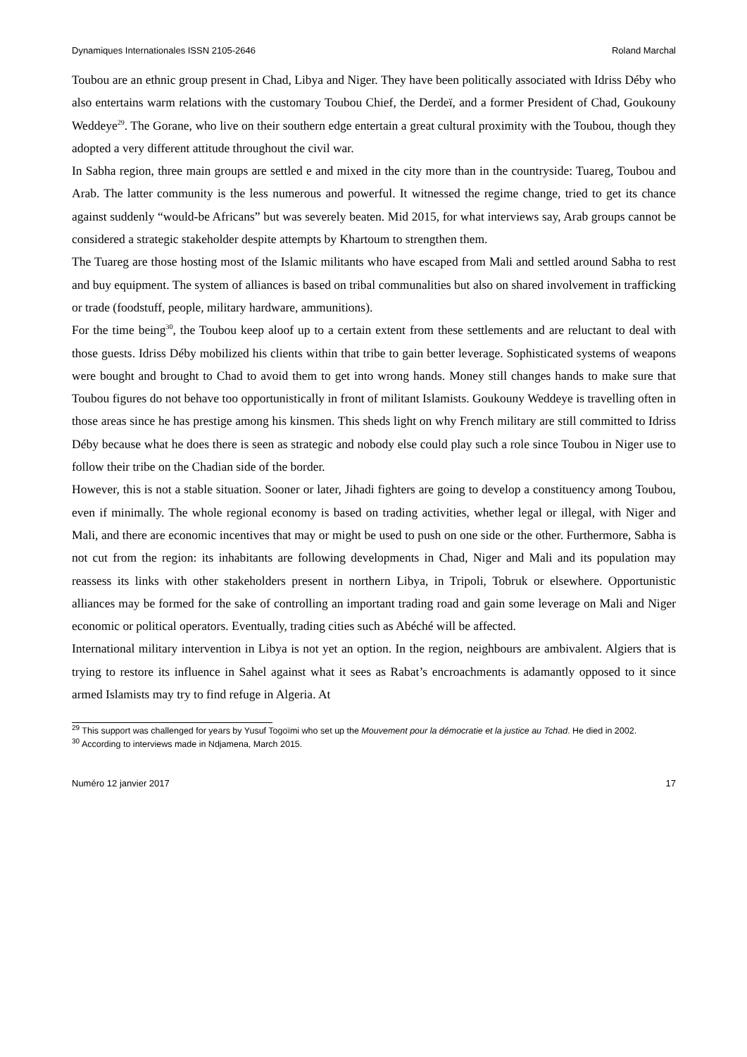Dynamiques Internationales ISSN 2105-2646 Roland Marchal
Toubou are an ethnic group present in Chad, Libya and Niger. They have been politically associated with Idriss Déby who also entertains warm relations with the customary Toubou Chief, the Derdeï, and a former President of Chad, Goukouny Weddeye<sup>29</sup>. The Gorane, who live on their southern edge entertain a great cultural proximity with the Toubou, though they adopted a very different attitude throughout the civil war.
In Sabha region, three main groups are settled e and mixed in the city more than in the countryside: Tuareg, Toubou and Arab. The latter community is the less numerous and powerful. It witnessed the regime change, tried to get its chance against suddenly “would-be Africans” but was severely beaten. Mid 2015, for what interviews say, Arab groups cannot be considered a strategic stakeholder despite attempts by Khartoum to strengthen them.
The Tuareg are those hosting most of the Islamic militants who have escaped from Mali and settled around Sabha to rest and buy equipment. The system of alliances is based on tribal communalities but also on shared involvement in trafficking or trade (foodstuff, people, military hardware, ammunitions).
For the time being<sup>30</sup>, the Toubou keep aloof up to a certain extent from these settlements and are reluctant to deal with those guests. Idriss Déby mobilized his clients within that tribe to gain better leverage. Sophisticated systems of weapons were bought and brought to Chad to avoid them to get into wrong hands. Money still changes hands to make sure that Toubou figures do not behave too opportunistically in front of militant Islamists. Goukouny Weddeye is travelling often in those areas since he has prestige among his kinsmen. This sheds light on why French military are still committed to Idriss Déby because what he does there is seen as strategic and nobody else could play such a role since Toubou in Niger use to follow their tribe on the Chadian side of the border.
However, this is not a stable situation. Sooner or later, Jihadi fighters are going to develop a constituency among Toubou, even if minimally. The whole regional economy is based on trading activities, whether legal or illegal, with Niger and Mali, and there are economic incentives that may or might be used to push on one side or the other. Furthermore, Sabha is not cut from the region: its inhabitants are following developments in Chad, Niger and Mali and its population may reassess its links with other stakeholders present in northern Libya, in Tripoli, Tobruk or elsewhere. Opportunistic alliances may be formed for the sake of controlling an important trading road and gain some leverage on Mali and Niger economic or political operators. Eventually, trading cities such as Abéché will be affected.
International military intervention in Libya is not yet an option. In the region, neighbours are ambivalent. Algiers that is trying to restore its influence in Sahel against what it sees as Rabat’s encroachments is adamantly opposed to it since armed Islamists may try to find refuge in Algeria. At
<sup>29</sup> This support was challenged for years by Yusuf Togoïmi who set up the Mouvement pour la démocratie et la justice au Tchad. He died in 2002.
<sup>30</sup> According to interviews made in Ndjamena, March 2015.
Numéro 12 janvier 2017 17